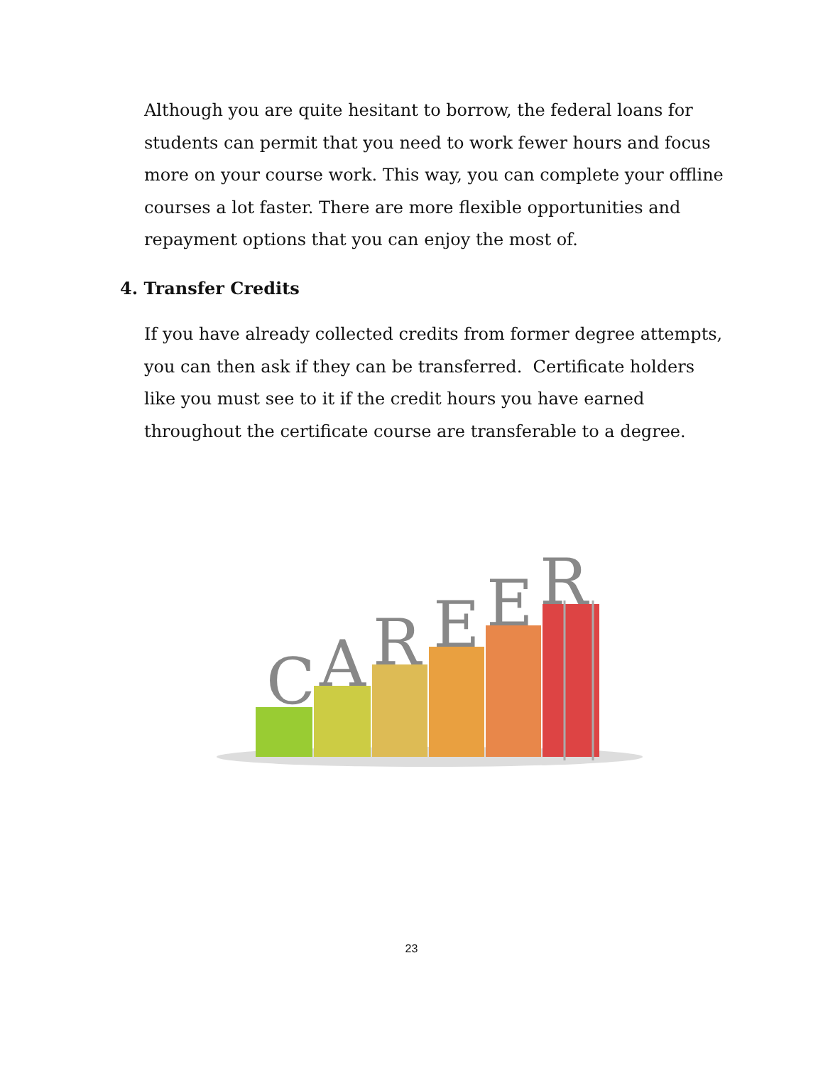Although you are quite hesitant to borrow, the federal loans for students can permit that you need to work fewer hours and focus more on your course work. This way, you can complete your offline courses a lot faster. There are more flexible opportunities and repayment options that you can enjoy the most of.
4. Transfer Credits
If you have already collected credits from former degree attempts, you can then ask if they can be transferred. Certificate holders like you must see to it if the credit hours you have earned throughout the certificate course are transferable to a degree.
C
A
R
E
E
R
23